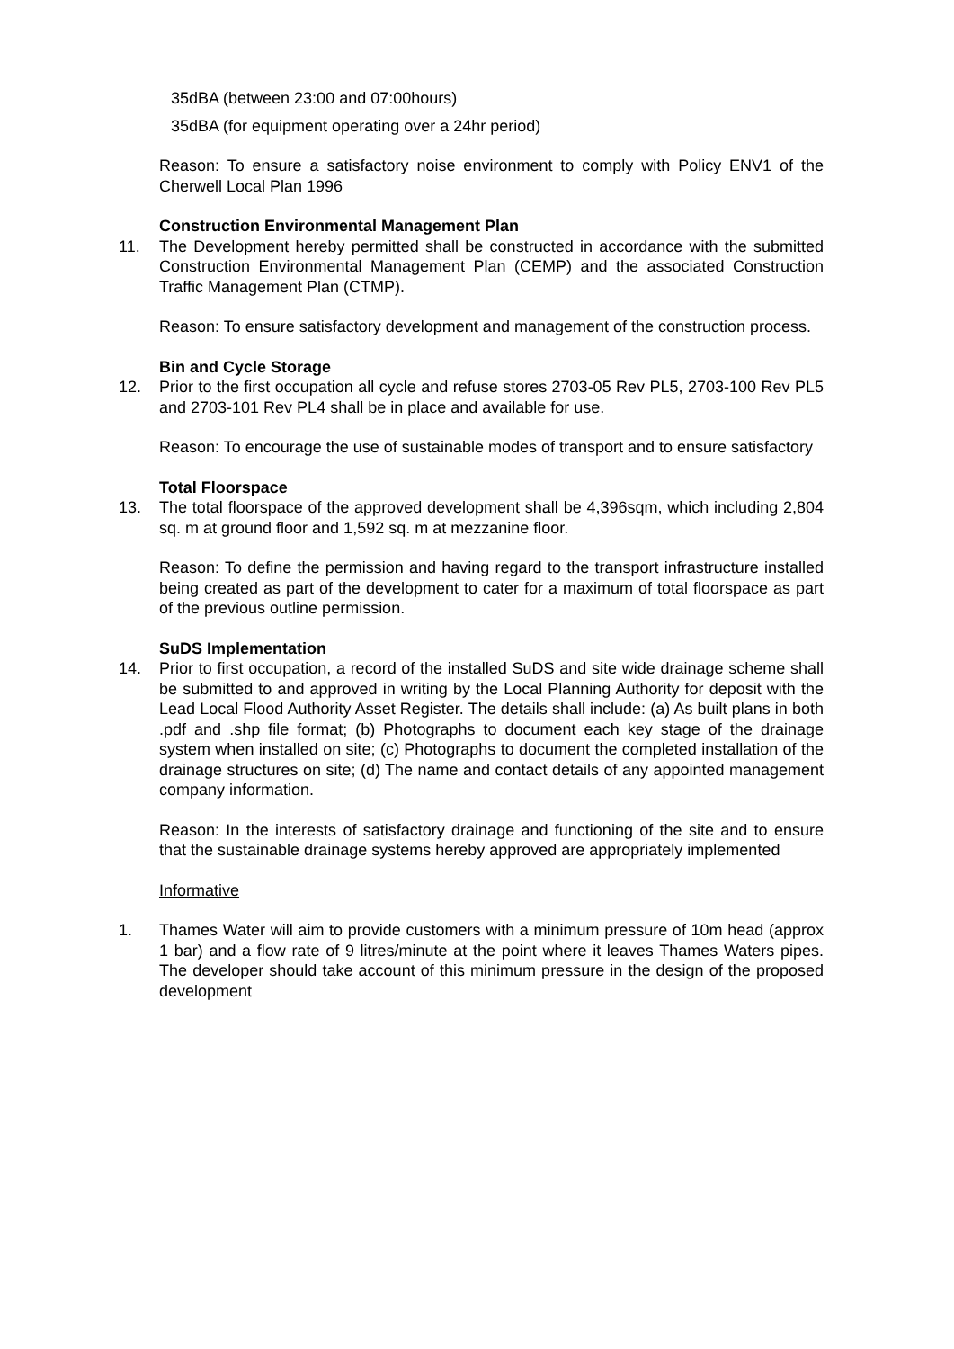35dBA (between 23:00 and 07:00hours)
35dBA (for equipment operating over a 24hr period)
Reason: To ensure a satisfactory noise environment to comply with Policy ENV1 of the Cherwell Local Plan 1996
Construction Environmental Management Plan
11. The Development hereby permitted shall be constructed in accordance with the submitted Construction Environmental Management Plan (CEMP) and the associated Construction Traffic Management Plan (CTMP).
Reason: To ensure satisfactory development and management of the construction process.
Bin and Cycle Storage
12. Prior to the first occupation all cycle and refuse stores 2703-05 Rev PL5, 2703-100 Rev PL5 and 2703-101 Rev PL4 shall be in place and available for use.
Reason: To encourage the use of sustainable modes of transport and to ensure satisfactory
Total Floorspace
13. The total floorspace of the approved development shall be 4,396sqm, which including 2,804 sq. m at ground floor and 1,592 sq. m at mezzanine floor.
Reason: To define the permission and having regard to the transport infrastructure installed being created as part of the development to cater for a maximum of total floorspace as part of the previous outline permission.
SuDS Implementation
14. Prior to first occupation, a record of the installed SuDS and site wide drainage scheme shall be submitted to and approved in writing by the Local Planning Authority for deposit with the Lead Local Flood Authority Asset Register. The details shall include: (a) As built plans in both .pdf and .shp file format; (b) Photographs to document each key stage of the drainage system when installed on site; (c) Photographs to document the completed installation of the drainage structures on site; (d) The name and contact details of any appointed management company information.
Reason: In the interests of satisfactory drainage and functioning of the site and to ensure that the sustainable drainage systems hereby approved are appropriately implemented
Informative
1. Thames Water will aim to provide customers with a minimum pressure of 10m head (approx 1 bar) and a flow rate of 9 litres/minute at the point where it leaves Thames Waters pipes. The developer should take account of this minimum pressure in the design of the proposed development